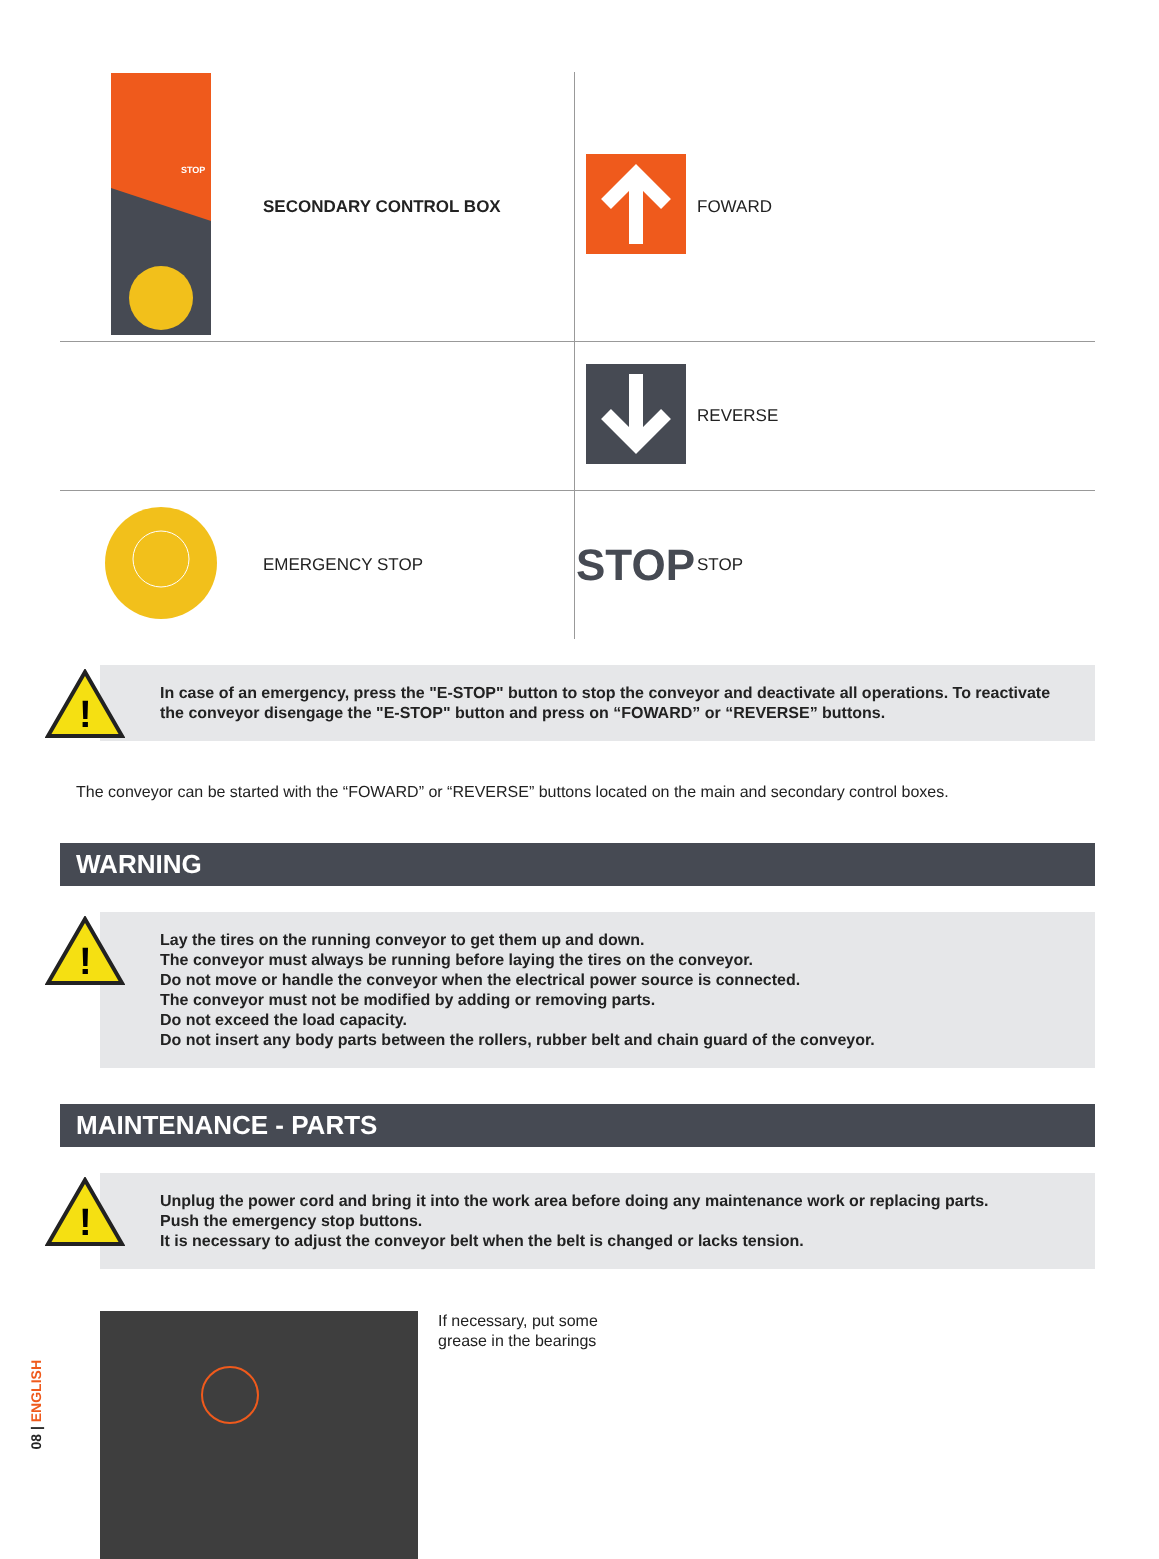| STOP | SECONDARY CONTROL BOX | | FOWARD |
| | | | REVERSE |
| | EMERGENCY STOP | STOP | STOP |
!
In case of an emergency, press the "E-STOP" button to stop the conveyor and deactivate all operations. To reactivate the conveyor disengage the "E-STOP" button and press on “FOWARD” or “REVERSE” buttons.
The conveyor can be started with the “FOWARD” or “REVERSE” buttons located on the main and secondary control boxes.
WARNING
!
Lay the tires on the running conveyor to get them up and down.
The conveyor must always be running before laying the tires on the conveyor.
Do not move or handle the conveyor when the electrical power source is connected.
The conveyor must not be modified by adding or removing parts.
Do not exceed the load capacity.
Do not insert any body parts between the rollers, rubber belt and chain guard of the conveyor.
MAINTENANCE - PARTS
!
Unplug the power cord and bring it into the work area before doing any maintenance work or replacing parts.
Push the emergency stop buttons.
It is necessary to adjust the conveyor belt when the belt is changed or lacks tension.
If necessary, put some
grease in the bearings
08 | ENGLISH